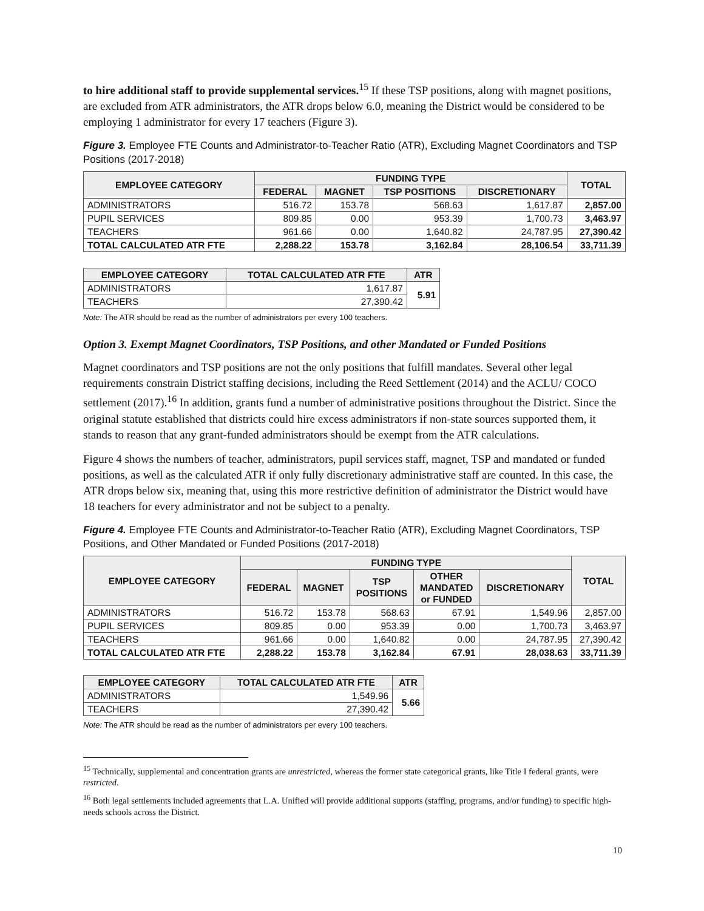to hire additional staff to provide supplemental services.<sup>15</sup> If these TSP positions, along with magnet positions, are excluded from ATR administrators, the ATR drops below 6.0, meaning the District would be considered to be employing 1 administrator for every 17 teachers (Figure 3).
Figure 3. Employee FTE Counts and Administrator-to-Teacher Ratio (ATR), Excluding Magnet Coordinators and TSP Positions (2017-2018)
| EMPLOYEE CATEGORY | FUNDING TYPE | | | | TOTAL |
| --- | --- | --- | --- | --- | --- |
| | FEDERAL | MAGNET | TSP POSITIONS | DISCRETIONARY | |
| ADMINISTRATORS | 516.72 | 153.78 | 568.63 | 1,617.87 | 2,857.00 |
| PUPIL SERVICES | 809.85 | 0.00 | 953.39 | 1,700.73 | 3,463.97 |
| TEACHERS | 961.66 | 0.00 | 1,640.82 | 24,787.95 | 27,390.42 |
| TOTAL CALCULATED ATR FTE | 2,288.22 | 153.78 | 3,162.84 | 28,106.54 | 33,711.39 |
| EMPLOYEE CATEGORY | TOTAL CALCULATED ATR FTE | ATR |
| --- | --- | --- |
| ADMINISTRATORS | 1,617.87 | 5.91 |
| TEACHERS | 27,390.42 | |
Note: The ATR should be read as the number of administrators per every 100 teachers.
Option 3. Exempt Magnet Coordinators, TSP Positions, and other Mandated or Funded Positions
Magnet coordinators and TSP positions are not the only positions that fulfill mandates. Several other legal requirements constrain District staffing decisions, including the Reed Settlement (2014) and the ACLU/ COCO settlement (2017).<sup>16</sup> In addition, grants fund a number of administrative positions throughout the District. Since the original statute established that districts could hire excess administrators if non-state sources supported them, it stands to reason that any grant-funded administrators should be exempt from the ATR calculations.
Figure 4 shows the numbers of teacher, administrators, pupil services staff, magnet, TSP and mandated or funded positions, as well as the calculated ATR if only fully discretionary administrative staff are counted. In this case, the ATR drops below six, meaning that, using this more restrictive definition of administrator the District would have 18 teachers for every administrator and not be subject to a penalty.
Figure 4. Employee FTE Counts and Administrator-to-Teacher Ratio (ATR), Excluding Magnet Coordinators, TSP Positions, and Other Mandated or Funded Positions (2017-2018)
| EMPLOYEE CATEGORY | FUNDING TYPE | | | | | TOTAL |
| --- | --- | --- | --- | --- | --- | --- |
| | FEDERAL | MAGNET | TSP POSITIONS | OTHER MANDATED or FUNDED | DISCRETIONARY | |
| ADMINISTRATORS | 516.72 | 153.78 | 568.63 | 67.91 | 1,549.96 | 2,857.00 |
| PUPIL SERVICES | 809.85 | 0.00 | 953.39 | 0.00 | 1,700.73 | 3,463.97 |
| TEACHERS | 961.66 | 0.00 | 1,640.82 | 0.00 | 24,787.95 | 27,390.42 |
| TOTAL CALCULATED ATR FTE | 2,288.22 | 153.78 | 3,162.84 | 67.91 | 28,038.63 | 33,711.39 |
| EMPLOYEE CATEGORY | TOTAL CALCULATED ATR FTE | ATR |
| --- | --- | --- |
| ADMINISTRATORS | 1,549.96 | 5.66 |
| TEACHERS | 27,390.42 | |
Note: The ATR should be read as the number of administrators per every 100 teachers.
<sup>15</sup> Technically, supplemental and concentration grants are unrestricted, whereas the former state categorical grants, like Title I federal grants, were restricted.
<sup>16</sup> Both legal settlements included agreements that L.A. Unified will provide additional supports (staffing, programs, and/or funding) to specific high-needs schools across the District.
10